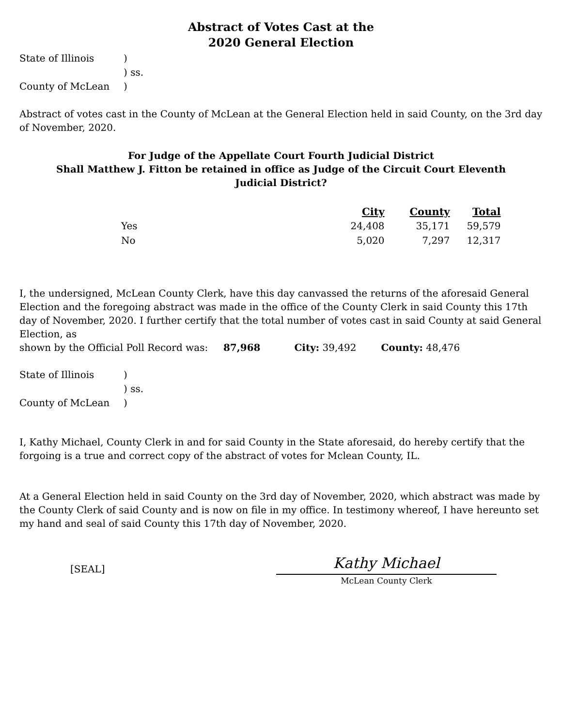Abstract of Votes Cast at the
2020 General Election
| State of Illinois | ) |
| | ) ss. |
| County of McLean | ) |
Abstract of votes cast in the County of McLean at the General Election held in said County, on the 3rd day of November, 2020.
For Judge of the Appellate Court Fourth Judicial District
Shall Matthew J. Fitton be retained in office as Judge of the Circuit Court Eleventh
Judicial District?
| | City | County | Total |
| --- | --- | --- | --- |
| Yes | 24,408 | 35,171 | 59,579 |
| No | 5,020 | 7,297 | 12,317 |
I, the undersigned, McLean County Clerk, have this day canvassed the returns of the aforesaid General Election and the foregoing abstract was made in the office of the County Clerk in said County this 17th day of November, 2020. I further certify that the total number of votes cast in said County at said General Election, as
shown by the Official Poll Record was: 87,968 City: 39,492 County: 48,476
| State of Illinois | ) |
| | ) ss. |
| County of McLean | ) |
I, Kathy Michael, County Clerk in and for said County in the State aforesaid, do hereby certify that the forgoing is a true and correct copy of the abstract of votes for Mclean County, IL.
At a General Election held in said County on the 3rd day of November, 2020, which abstract was made by the County Clerk of said County and is now on file in my office. In testimony whereof, I have hereunto set my hand and seal of said County this 17th day of November, 2020.
[SEAL]
Kathy Michael
McLean County Clerk